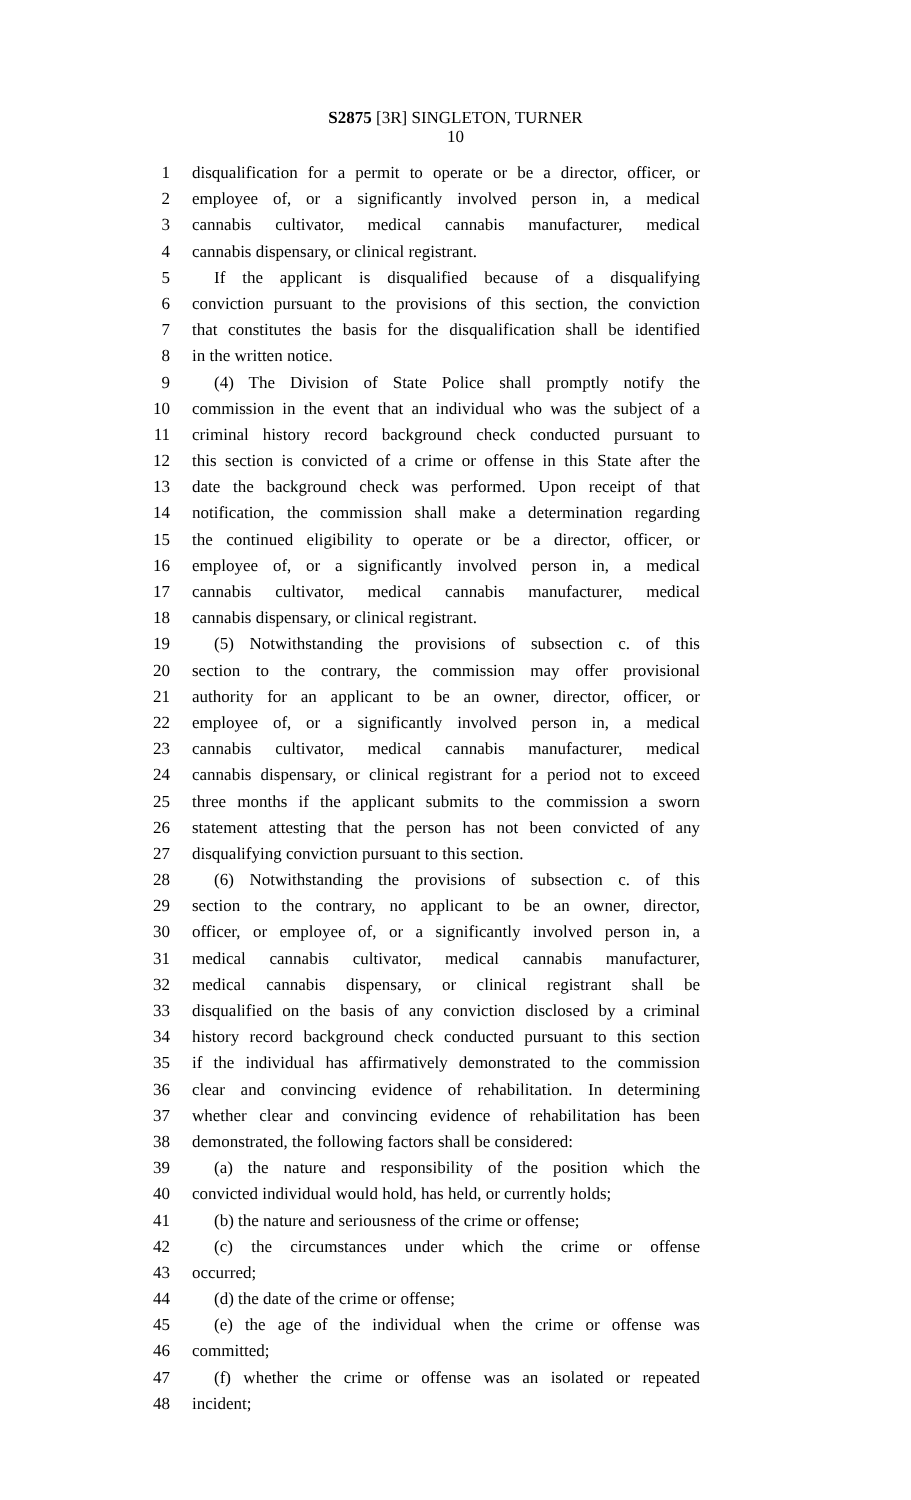S2875 [3R] SINGLETON, TURNER
10
1 disqualification for a permit to operate or be a director, officer, or
2 employee of, or a significantly involved person in, a medical
3 cannabis cultivator, medical cannabis manufacturer, medical
4 cannabis dispensary, or clinical registrant.
5 If the applicant is disqualified because of a disqualifying
6 conviction pursuant to the provisions of this section, the conviction
7 that constitutes the basis for the disqualification shall be identified
8 in the written notice.
9 (4) The Division of State Police shall promptly notify the
10 commission in the event that an individual who was the subject of a
11 criminal history record background check conducted pursuant to
12 this section is convicted of a crime or offense in this State after the
13 date the background check was performed. Upon receipt of that
14 notification, the commission shall make a determination regarding
15 the continued eligibility to operate or be a director, officer, or
16 employee of, or a significantly involved person in, a medical
17 cannabis cultivator, medical cannabis manufacturer, medical
18 cannabis dispensary, or clinical registrant.
19 (5) Notwithstanding the provisions of subsection c. of this
20 section to the contrary, the commission may offer provisional
21 authority for an applicant to be an owner, director, officer, or
22 employee of, or a significantly involved person in, a medical
23 cannabis cultivator, medical cannabis manufacturer, medical
24 cannabis dispensary, or clinical registrant for a period not to exceed
25 three months if the applicant submits to the commission a sworn
26 statement attesting that the person has not been convicted of any
27 disqualifying conviction pursuant to this section.
28 (6) Notwithstanding the provisions of subsection c. of this
29 section to the contrary, no applicant to be an owner, director,
30 officer, or employee of, or a significantly involved person in, a
31 medical cannabis cultivator, medical cannabis manufacturer,
32 medical cannabis dispensary, or clinical registrant shall be
33 disqualified on the basis of any conviction disclosed by a criminal
34 history record background check conducted pursuant to this section
35 if the individual has affirmatively demonstrated to the commission
36 clear and convincing evidence of rehabilitation. In determining
37 whether clear and convincing evidence of rehabilitation has been
38 demonstrated, the following factors shall be considered:
39 (a) the nature and responsibility of the position which the
40 convicted individual would hold, has held, or currently holds;
41 (b) the nature and seriousness of the crime or offense;
42 (c) the circumstances under which the crime or offense
43 occurred;
44 (d) the date of the crime or offense;
45 (e) the age of the individual when the crime or offense was
46 committed;
47 (f) whether the crime or offense was an isolated or repeated
48 incident;